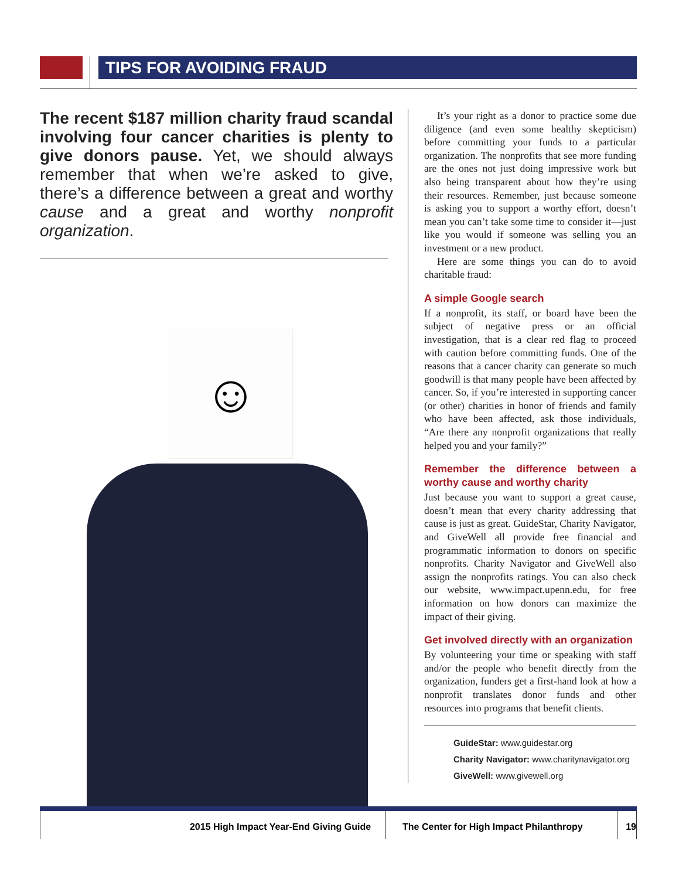TIPS FOR AVOIDING FRAUD
The recent $187 million charity fraud scandal involving four cancer charities is plenty to give donors pause. Yet, we should always remember that when we’re asked to give, there’s a difference between a great and worthy cause and a great and worthy nonprofit organization.
☺
It’s your right as a donor to practice some due diligence (and even some healthy skepticism) before committing your funds to a particular organization. The nonprofits that see more funding are the ones not just doing impressive work but also being transparent about how they’re using their resources. Remember, just because someone is asking you to support a worthy effort, doesn’t mean you can’t take some time to consider it—just like you would if someone was selling you an investment or a new product.
Here are some things you can do to avoid charitable fraud:
A simple Google search
If a nonprofit, its staff, or board have been the subject of negative press or an official investigation, that is a clear red flag to proceed with caution before committing funds. One of the reasons that a cancer charity can generate so much goodwill is that many people have been affected by cancer. So, if you’re interested in supporting cancer (or other) charities in honor of friends and family who have been affected, ask those individuals, “Are there any nonprofit organizations that really helped you and your family?”
Remember the difference between a worthy cause and worthy charity
Just because you want to support a great cause, doesn’t mean that every charity addressing that cause is just as great. GuideStar, Charity Navigator, and GiveWell all provide free financial and programmatic information to donors on specific nonprofits. Charity Navigator and GiveWell also assign the nonprofits ratings. You can also check our website, www.impact.upenn.edu, for free information on how donors can maximize the impact of their giving.
Get involved directly with an organization
By volunteering your time or speaking with staff and/or the people who benefit directly from the organization, funders get a first-hand look at how a nonprofit translates donor funds and other resources into programs that benefit clients.
GuideStar: www.guidestar.org
Charity Navigator: www.charitynavigator.org
GiveWell: www.givewell.org
2015 High Impact Year-End Giving Guide The Center for High Impact Philanthropy
19